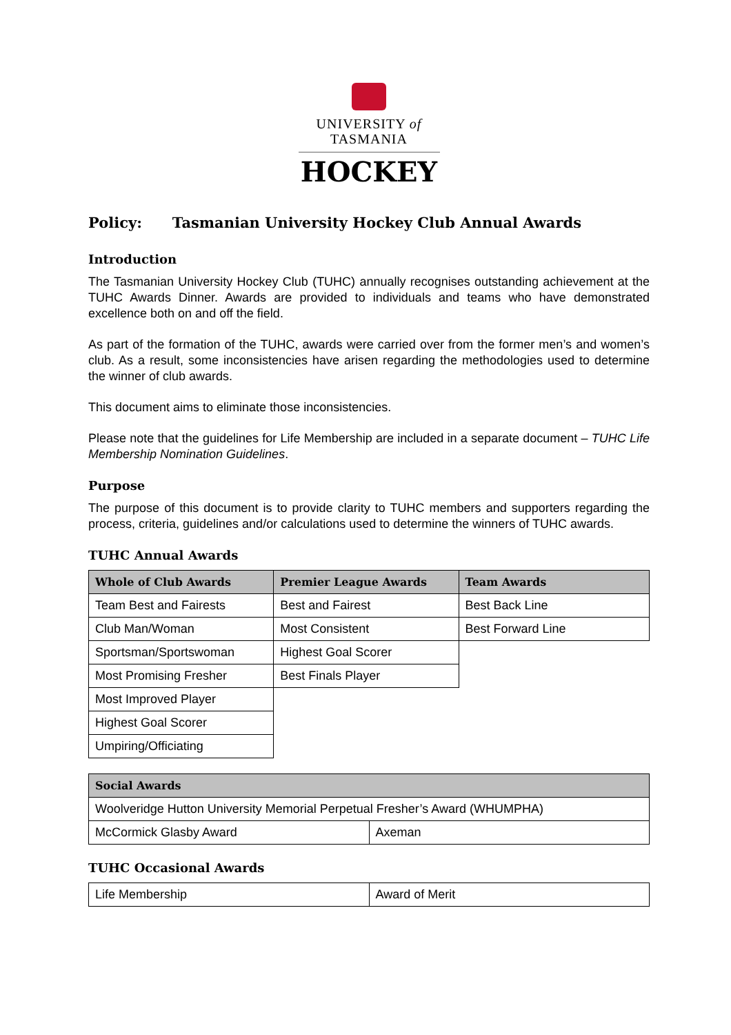UNIVERSITY of
TASMANIA
HOCKEY
Policy: Tasmanian University Hockey Club Annual Awards
Introduction
The Tasmanian University Hockey Club (TUHC) annually recognises outstanding achievement at the TUHC Awards Dinner. Awards are provided to individuals and teams who have demonstrated excellence both on and off the field.
As part of the formation of the TUHC, awards were carried over from the former men’s and women’s club. As a result, some inconsistencies have arisen regarding the methodologies used to determine the winner of club awards.
This document aims to eliminate those inconsistencies.
Please note that the guidelines for Life Membership are included in a separate document – TUHC Life Membership Nomination Guidelines.
Purpose
The purpose of this document is to provide clarity to TUHC members and supporters regarding the process, criteria, guidelines and/or calculations used to determine the winners of TUHC awards.
TUHC Annual Awards
| Whole of Club Awards | Premier League Awards | Team Awards |
| --- | --- | --- |
| Team Best and Fairests | Best and Fairest | Best Back Line |
| Club Man/Woman | Most Consistent | Best Forward Line |
| Sportsman/Sportswoman | Highest Goal Scorer | |
| Most Promising Fresher | Best Finals Player | |
| Most Improved Player | | |
| Highest Goal Scorer | | |
| Umpiring/Officiating | | |
| Social Awards | |
| --- | --- |
| Woolveridge Hutton University Memorial Perpetual Fresher’s Award (WHUMPHA) | |
| McCormick Glasby Award | Axeman |
TUHC Occasional Awards
| Life Membership | Award of Merit |